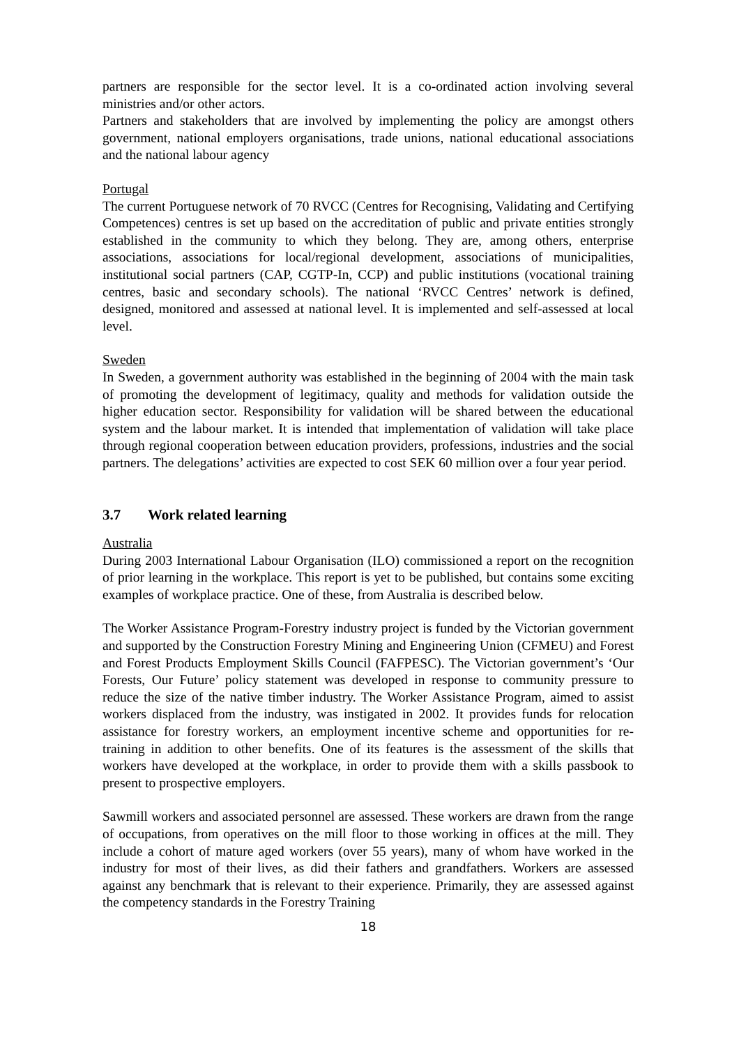partners are responsible for the sector level. It is a co-ordinated action involving several ministries and/or other actors.
Partners and stakeholders that are involved by implementing the policy are amongst others government, national employers organisations, trade unions, national educational associations and the national labour agency
Portugal
The current Portuguese network of 70 RVCC (Centres for Recognising, Validating and Certifying Competences) centres is set up based on the accreditation of public and private entities strongly established in the community to which they belong. They are, among others, enterprise associations, associations for local/regional development, associations of municipalities, institutional social partners (CAP, CGTP-In, CCP) and public institutions (vocational training centres, basic and secondary schools). The national ‘RVCC Centres’ network is defined, designed, monitored and assessed at national level. It is implemented and self-assessed at local level.
Sweden
In Sweden, a government authority was established in the beginning of 2004 with the main task of promoting the development of legitimacy, quality and methods for validation outside the higher education sector. Responsibility for validation will be shared between the educational system and the labour market. It is intended that implementation of validation will take place through regional cooperation between education providers, professions, industries and the social partners. The delegations’ activities are expected to cost SEK 60 million over a four year period.
3.7 Work related learning
Australia
During 2003 International Labour Organisation (ILO) commissioned a report on the recognition of prior learning in the workplace. This report is yet to be published, but contains some exciting examples of workplace practice. One of these, from Australia is described below.
The Worker Assistance Program-Forestry industry project is funded by the Victorian government and supported by the Construction Forestry Mining and Engineering Union (CFMEU) and Forest and Forest Products Employment Skills Council (FAFPESC). The Victorian government’s ‘Our Forests, Our Future’ policy statement was developed in response to community pressure to reduce the size of the native timber industry. The Worker Assistance Program, aimed to assist workers displaced from the industry, was instigated in 2002. It provides funds for relocation assistance for forestry workers, an employment incentive scheme and opportunities for re-training in addition to other benefits. One of its features is the assessment of the skills that workers have developed at the workplace, in order to provide them with a skills passbook to present to prospective employers.
Sawmill workers and associated personnel are assessed. These workers are drawn from the range of occupations, from operatives on the mill floor to those working in offices at the mill. They include a cohort of mature aged workers (over 55 years), many of whom have worked in the industry for most of their lives, as did their fathers and grandfathers. Workers are assessed against any benchmark that is relevant to their experience. Primarily, they are assessed against the competency standards in the Forestry Training
18